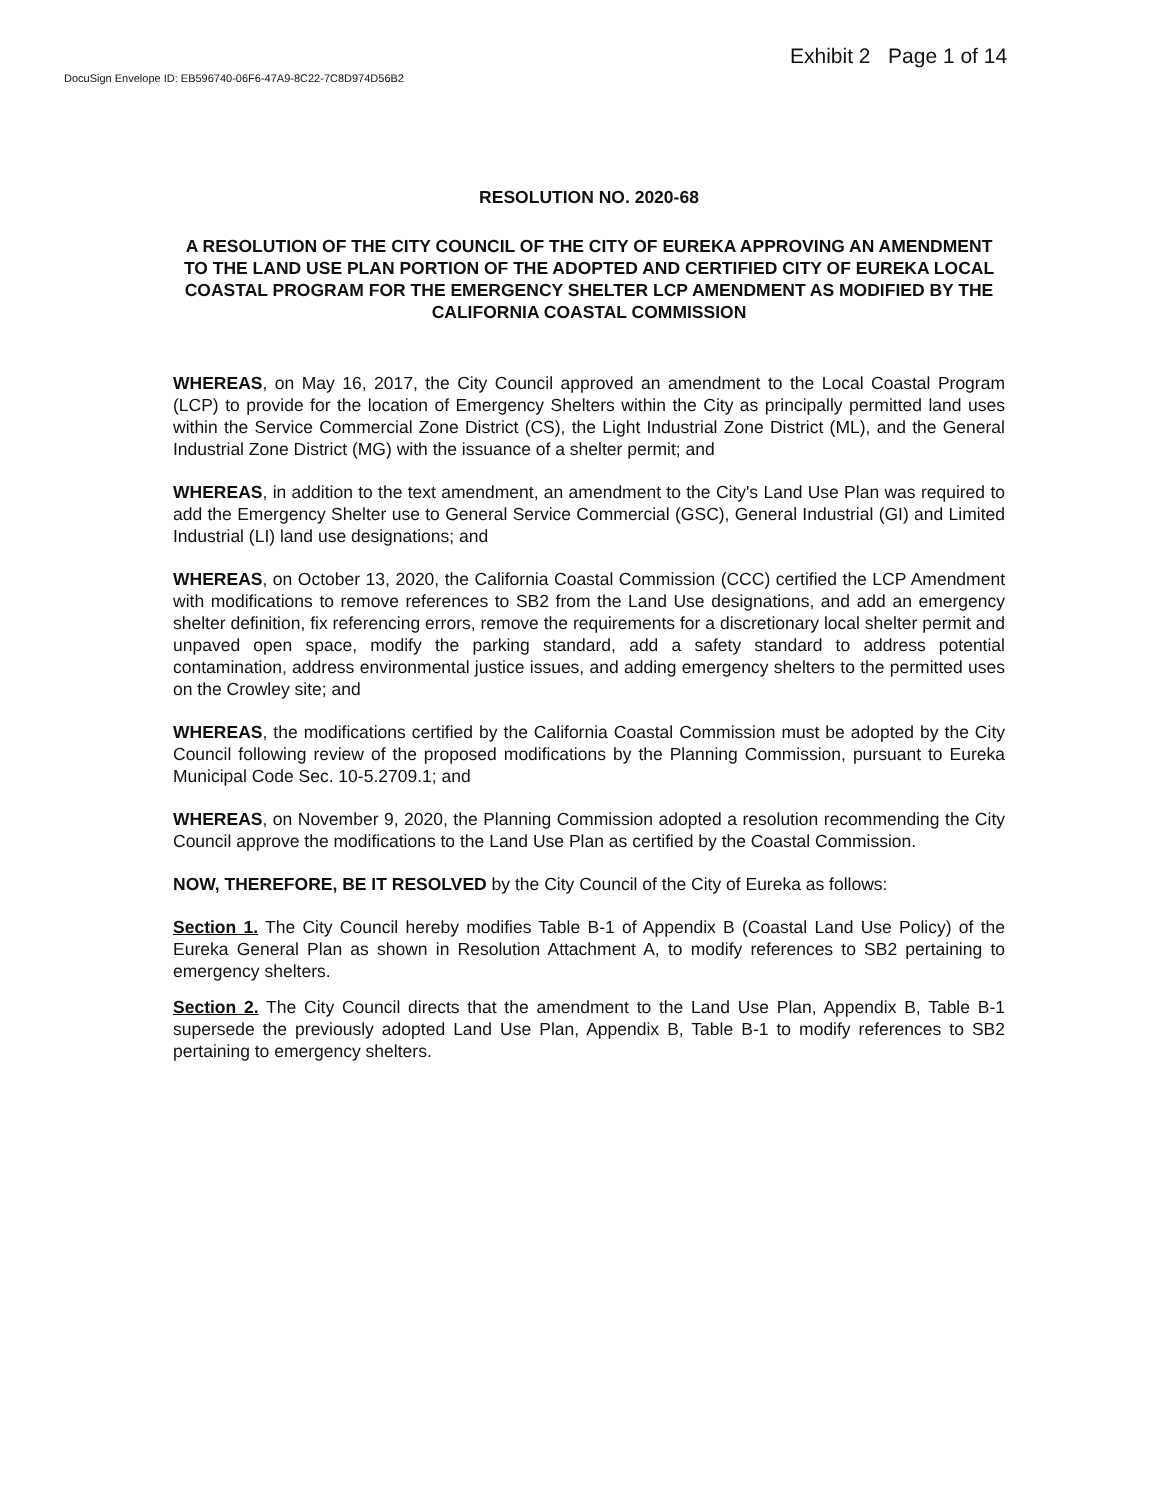Exhibit 2 Page 1 of 14
DocuSign Envelope ID: EB596740-06F6-47A9-8C22-7C8D974D56B2
RESOLUTION NO. 2020-68
A RESOLUTION OF THE CITY COUNCIL OF THE CITY OF EUREKA APPROVING AN AMENDMENT TO THE LAND USE PLAN PORTION OF THE ADOPTED AND CERTIFIED CITY OF EUREKA LOCAL COASTAL PROGRAM FOR THE EMERGENCY SHELTER LCP AMENDMENT AS MODIFIED BY THE CALIFORNIA COASTAL COMMISSION
WHEREAS, on May 16, 2017, the City Council approved an amendment to the Local Coastal Program (LCP) to provide for the location of Emergency Shelters within the City as principally permitted land uses within the Service Commercial Zone District (CS), the Light Industrial Zone District (ML), and the General Industrial Zone District (MG) with the issuance of a shelter permit; and
WHEREAS, in addition to the text amendment, an amendment to the City's Land Use Plan was required to add the Emergency Shelter use to General Service Commercial (GSC), General Industrial (GI) and Limited Industrial (LI) land use designations; and
WHEREAS, on October 13, 2020, the California Coastal Commission (CCC) certified the LCP Amendment with modifications to remove references to SB2 from the Land Use designations, and add an emergency shelter definition, fix referencing errors, remove the requirements for a discretionary local shelter permit and unpaved open space, modify the parking standard, add a safety standard to address potential contamination, address environmental justice issues, and adding emergency shelters to the permitted uses on the Crowley site; and
WHEREAS, the modifications certified by the California Coastal Commission must be adopted by the City Council following review of the proposed modifications by the Planning Commission, pursuant to Eureka Municipal Code Sec. 10-5.2709.1; and
WHEREAS, on November 9, 2020, the Planning Commission adopted a resolution recommending the City Council approve the modifications to the Land Use Plan as certified by the Coastal Commission.
NOW, THEREFORE, BE IT RESOLVED by the City Council of the City of Eureka as follows:
Section 1. The City Council hereby modifies Table B-1 of Appendix B (Coastal Land Use Policy) of the Eureka General Plan as shown in Resolution Attachment A, to modify references to SB2 pertaining to emergency shelters.
Section 2. The City Council directs that the amendment to the Land Use Plan, Appendix B, Table B-1 supersede the previously adopted Land Use Plan, Appendix B, Table B-1 to modify references to SB2 pertaining to emergency shelters.